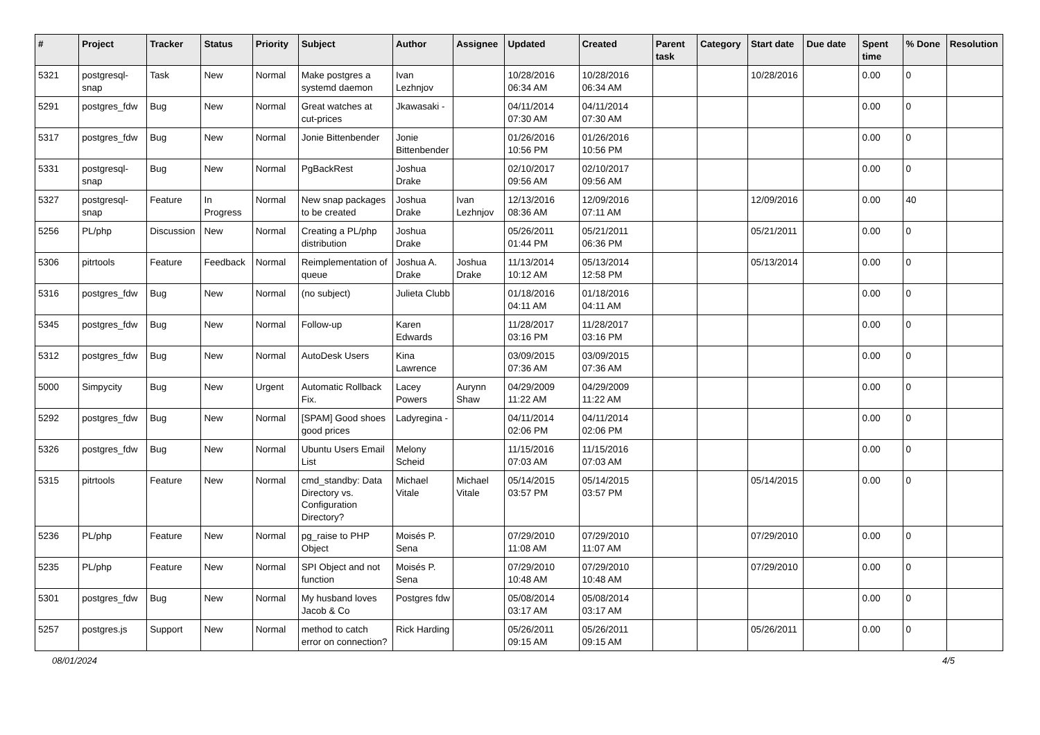| # | Project | Tracker | Status | Priority | Subject | Author | Assignee | Updated | Created | Parent task | Category | Start date | Due date | Spent time | % Done | Resolution |
| --- | --- | --- | --- | --- | --- | --- | --- | --- | --- | --- | --- | --- | --- | --- | --- | --- |
| 5321 | postgresql-snap | Task | New | Normal | Make postgres a systemd daemon | Ivan Lezhnjov | | 10/28/2016 06:34 AM | 10/28/2016 06:34 AM | | | 10/28/2016 | | 0.00 | 0 | |
| 5291 | postgres_fdw | Bug | New | Normal | Great watches at cut-prices | Jkawasaki - | | 04/11/2014 07:30 AM | 04/11/2014 07:30 AM | | | | | 0.00 | 0 | |
| 5317 | postgres_fdw | Bug | New | Normal | Jonie Bittenbender | Jonie Bittenbender | | 01/26/2016 10:56 PM | 01/26/2016 10:56 PM | | | | | 0.00 | 0 | |
| 5331 | postgresql-snap | Bug | New | Normal | PgBackRest | Joshua Drake | | 02/10/2017 09:56 AM | 02/10/2017 09:56 AM | | | | | 0.00 | 0 | |
| 5327 | postgresql-snap | Feature | In Progress | Normal | New snap packages to be created | Joshua Drake | Ivan Lezhnjov | 12/13/2016 08:36 AM | 12/09/2016 07:11 AM | | | 12/09/2016 | | 0.00 | 40 | |
| 5256 | PL/php | Discussion | New | Normal | Creating a PL/php distribution | Joshua Drake | | 05/26/2011 01:44 PM | 05/21/2011 06:36 PM | | | 05/21/2011 | | 0.00 | 0 | |
| 5306 | pitrtools | Feature | Feedback | Normal | Reimplementation of queue | Joshua A. Drake | Joshua Drake | 11/13/2014 10:12 AM | 05/13/2014 12:58 PM | | | 05/13/2014 | | 0.00 | 0 | |
| 5316 | postgres_fdw | Bug | New | Normal | (no subject) | Julieta Clubb | | 01/18/2016 04:11 AM | 01/18/2016 04:11 AM | | | | | 0.00 | 0 | |
| 5345 | postgres_fdw | Bug | New | Normal | Follow-up | Karen Edwards | | 11/28/2017 03:16 PM | 11/28/2017 03:16 PM | | | | | 0.00 | 0 | |
| 5312 | postgres_fdw | Bug | New | Normal | AutoDesk Users | Kina Lawrence | | 03/09/2015 07:36 AM | 03/09/2015 07:36 AM | | | | | 0.00 | 0 | |
| 5000 | Simpycity | Bug | New | Urgent | Automatic Rollback Fix. | Lacey Powers | Aurynn Shaw | 04/29/2009 11:22 AM | 04/29/2009 11:22 AM | | | | | 0.00 | 0 | |
| 5292 | postgres_fdw | Bug | New | Normal | [SPAM] Good shoes good prices | Ladyregina - | | 04/11/2014 02:06 PM | 04/11/2014 02:06 PM | | | | | 0.00 | 0 | |
| 5326 | postgres_fdw | Bug | New | Normal | Ubuntu Users Email List | Melony Scheid | | 11/15/2016 07:03 AM | 11/15/2016 07:03 AM | | | | | 0.00 | 0 | |
| 5315 | pitrtools | Feature | New | Normal | cmd_standby: Data Directory vs. Configuration Directory? | Michael Vitale | Michael Vitale | 05/14/2015 03:57 PM | 05/14/2015 03:57 PM | | | 05/14/2015 | | 0.00 | 0 | |
| 5236 | PL/php | Feature | New | Normal | pg_raise to PHP Object | Moisés P. Sena | | 07/29/2010 11:08 AM | 07/29/2010 11:07 AM | | | 07/29/2010 | | 0.00 | 0 | |
| 5235 | PL/php | Feature | New | Normal | SPI Object and not function | Moisés P. Sena | | 07/29/2010 10:48 AM | 07/29/2010 10:48 AM | | | 07/29/2010 | | 0.00 | 0 | |
| 5301 | postgres_fdw | Bug | New | Normal | My husband loves Jacob & Co | Postgres fdw | | 05/08/2014 03:17 AM | 05/08/2014 03:17 AM | | | | | 0.00 | 0 | |
| 5257 | postgres.js | Support | New | Normal | method to catch error on connection? | Rick Harding | | 05/26/2011 09:15 AM | 05/26/2011 09:15 AM | | | 05/26/2011 | | 0.00 | 0 | |
08/01/2024 4/5